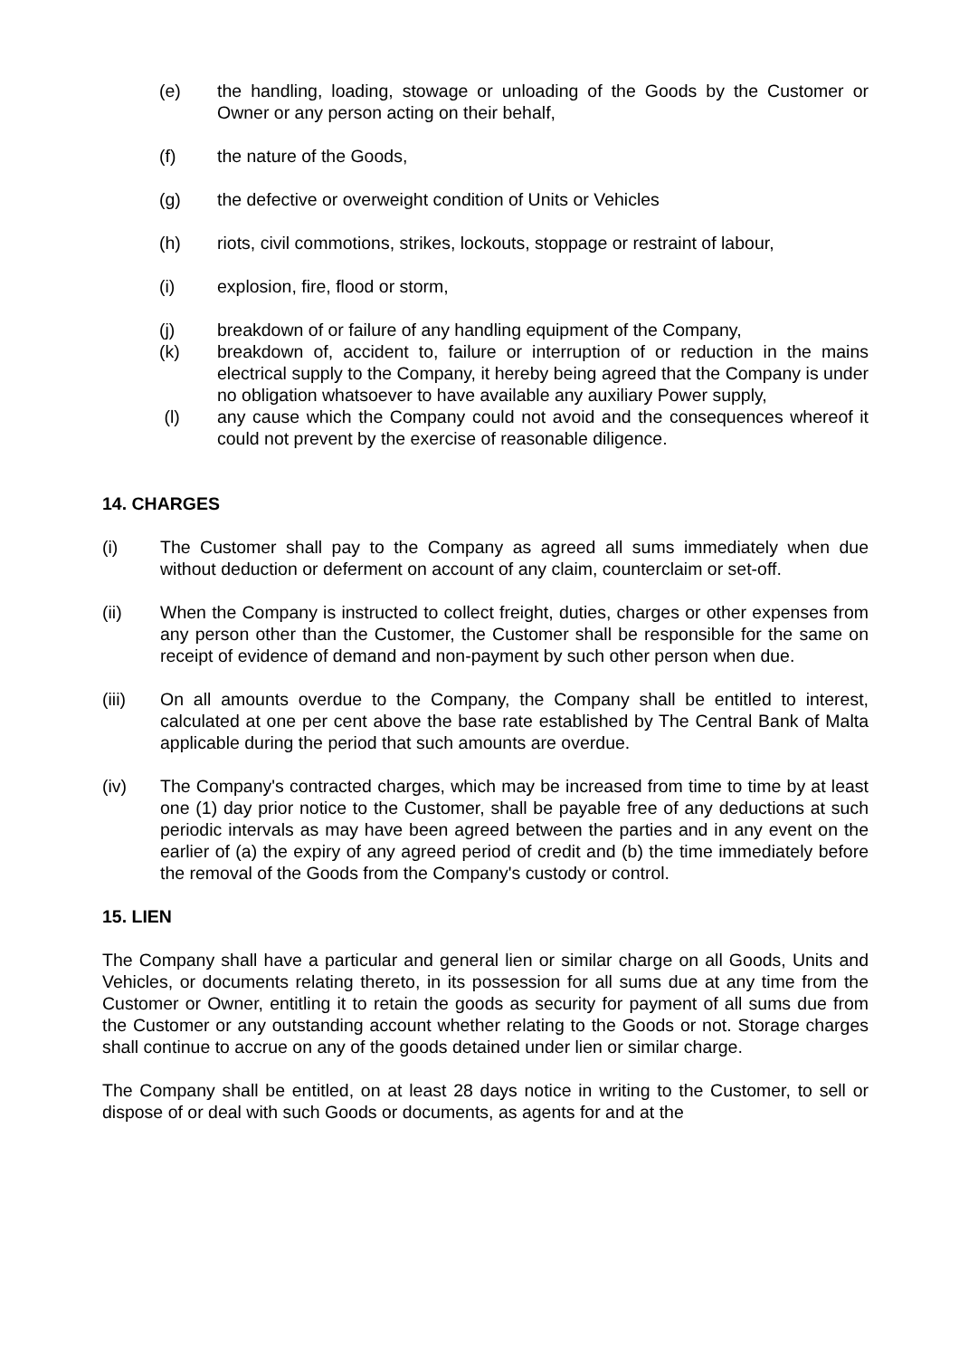(e) the handling, loading, stowage or unloading of the Goods by the Customer or Owner or any person acting on their behalf,
(f) the nature of the Goods,
(g) the defective or overweight condition of Units or Vehicles
(h) riots, civil commotions, strikes, lockouts, stoppage or restraint of labour,
(i) explosion, fire, flood or storm,
(j) breakdown of or failure of any handling equipment of the Company,
(k) breakdown of, accident to, failure or interruption of or reduction in the mains electrical supply to the Company, it hereby being agreed that the Company is under no obligation whatsoever to have available any auxiliary Power supply,
(l) any cause which the Company could not avoid and the consequences whereof it could not prevent by the exercise of reasonable diligence.
14. CHARGES
(i) The Customer shall pay to the Company as agreed all sums immediately when due without deduction or deferment on account of any claim, counterclaim or set-off.
(ii) When the Company is instructed to collect freight, duties, charges or other expenses from any person other than the Customer, the Customer shall be responsible for the same on receipt of evidence of demand and non-payment by such other person when due.
(iii) On all amounts overdue to the Company, the Company shall be entitled to interest, calculated at one per cent above the base rate established by The Central Bank of Malta applicable during the period that such amounts are overdue.
(iv) The Company's contracted charges, which may be increased from time to time by at least one (1) day prior notice to the Customer, shall be payable free of any deductions at such periodic intervals as may have been agreed between the parties and in any event on the earlier of (a) the expiry of any agreed period of credit and (b) the time immediately before the removal of the Goods from the Company's custody or control.
15. LIEN
The Company shall have a particular and general lien or similar charge on all Goods, Units and Vehicles, or documents relating thereto, in its possession for all sums due at any time from the Customer or Owner, entitling it to retain the goods as security for payment of all sums due from the Customer or any outstanding account whether relating to the Goods or not. Storage charges shall continue to accrue on any of the goods detained under lien or similar charge.
The Company shall be entitled, on at least 28 days notice in writing to the Customer, to sell or dispose of or deal with such Goods or documents, as agents for and at the